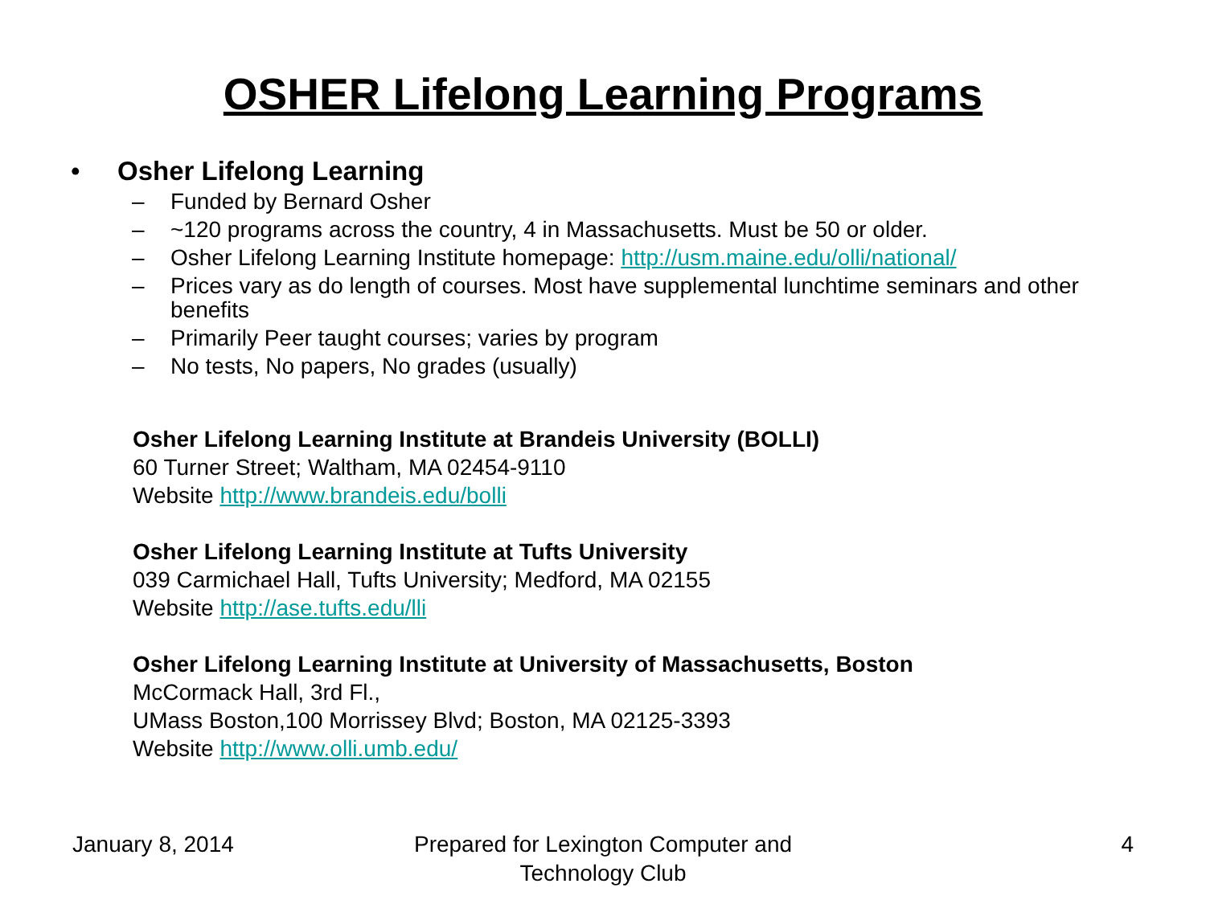OSHER Lifelong Learning Programs
• Osher Lifelong Learning
– Funded by Bernard Osher
– ~120 programs across the country, 4 in Massachusetts. Must be 50 or older.
– Osher Lifelong Learning Institute homepage: http://usm.maine.edu/olli/national/
– Prices vary as do length of courses. Most have supplemental lunchtime seminars and other benefits
– Primarily Peer taught courses; varies by program
– No tests, No papers, No grades (usually)
Osher Lifelong Learning Institute at Brandeis University (BOLLI)
60 Turner Street; Waltham, MA 02454-9110
Website http://www.brandeis.edu/bolli
Osher Lifelong Learning Institute at Tufts University
039 Carmichael Hall, Tufts University; Medford, MA 02155
Website http://ase.tufts.edu/lli
Osher Lifelong Learning Institute at University of Massachusetts, Boston
McCormack Hall, 3rd Fl.,
UMass Boston,100 Morrissey Blvd; Boston, MA 02125-3393
Website http://www.olli.umb.edu/
January 8, 2014 Prepared for Lexington Computer and Technology Club
4